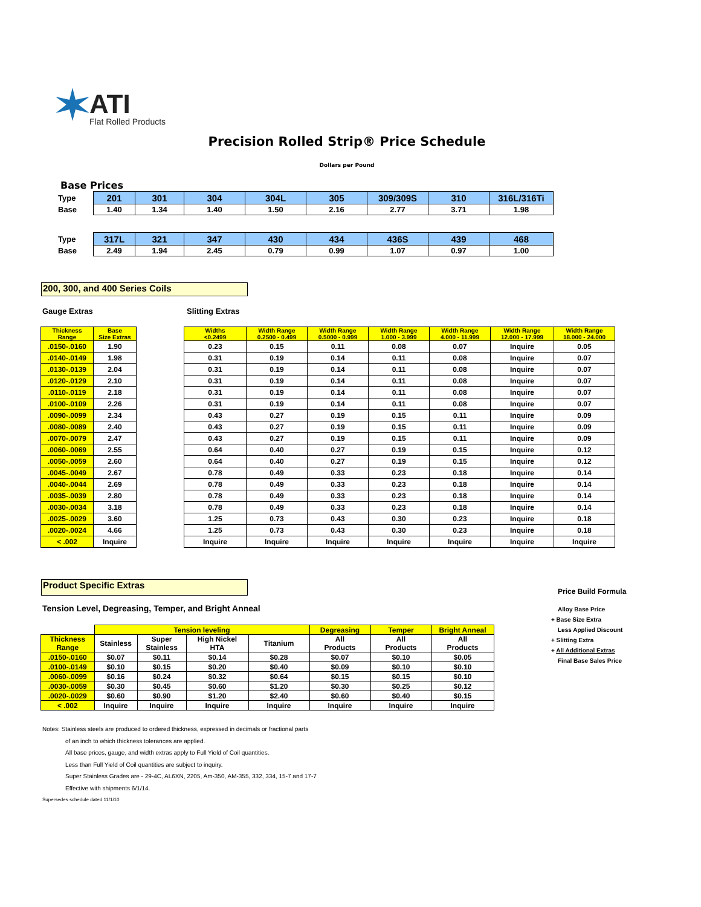ATI
Flat Rolled Products
Precision Rolled Strip® Price Schedule
Dollars per Pound
Base Prices
| Type | 201 | 301 | 304 | 304L | 305 | 309/309S | 310 | 316L/316Ti |
| Base | 1.40 | 1.34 | 1.40 | 1.50 | 2.16 | 2.77 | 3.71 | 1.98 |
| Type | 317L | 321 | 347 | 430 | 434 | 436S | 439 | 468 |
| Base | 2.49 | 1.94 | 2.45 | 0.79 | 0.99 | 1.07 | 0.97 | 1.00 |
200, 300, and 400 Series Coils
Gauge Extras Slitting Extras
| Thickness Range | Base Size Extras |
| --- | --- |
| .0150-.0160 | 1.90 |
| .0140-.0149 | 1.98 |
| .0130-.0139 | 2.04 |
| .0120-.0129 | 2.10 |
| .0110-.0119 | 2.18 |
| .0100-.0109 | 2.26 |
| .0090-.0099 | 2.34 |
| .0080-.0089 | 2.40 |
| .0070-.0079 | 2.47 |
| .0060-.0069 | 2.55 |
| .0050-.0059 | 2.60 |
| .0045-.0049 | 2.67 |
| .0040-.0044 | 2.69 |
| .0035-.0039 | 2.80 |
| .0030-.0034 | 3.18 |
| .0025-.0029 | 3.60 |
| .0020-.0024 | 4.66 |
| < .002 | Inquire |
| Widths <0.2499 | Width Range 0.2500 - 0.499 | Width Range 0.5000 - 0.999 | Width Range 1.000 - 3.999 | Width Range 4.000 - 11.999 | Width Range 12.000 - 17.999 | Width Range 18.000 - 24.000 |
| --- | --- | --- | --- | --- | --- | --- |
| 0.23 | 0.15 | 0.11 | 0.08 | 0.07 | Inquire | 0.05 |
| 0.31 | 0.19 | 0.14 | 0.11 | 0.08 | Inquire | 0.07 |
| 0.31 | 0.19 | 0.14 | 0.11 | 0.08 | Inquire | 0.07 |
| 0.31 | 0.19 | 0.14 | 0.11 | 0.08 | Inquire | 0.07 |
| 0.31 | 0.19 | 0.14 | 0.11 | 0.08 | Inquire | 0.07 |
| 0.31 | 0.19 | 0.14 | 0.11 | 0.08 | Inquire | 0.07 |
| 0.43 | 0.27 | 0.19 | 0.15 | 0.11 | Inquire | 0.09 |
| 0.43 | 0.27 | 0.19 | 0.15 | 0.11 | Inquire | 0.09 |
| 0.43 | 0.27 | 0.19 | 0.15 | 0.11 | Inquire | 0.09 |
| 0.64 | 0.40 | 0.27 | 0.19 | 0.15 | Inquire | 0.12 |
| 0.64 | 0.40 | 0.27 | 0.19 | 0.15 | Inquire | 0.12 |
| 0.78 | 0.49 | 0.33 | 0.23 | 0.18 | Inquire | 0.14 |
| 0.78 | 0.49 | 0.33 | 0.23 | 0.18 | Inquire | 0.14 |
| 0.78 | 0.49 | 0.33 | 0.23 | 0.18 | Inquire | 0.14 |
| 0.78 | 0.49 | 0.33 | 0.23 | 0.18 | Inquire | 0.14 |
| 1.25 | 0.73 | 0.43 | 0.30 | 0.23 | Inquire | 0.18 |
| 1.25 | 0.73 | 0.43 | 0.30 | 0.23 | Inquire | 0.18 |
| Inquire | Inquire | Inquire | Inquire | Inquire | Inquire | Inquire |
Product Specific Extras
Tension Level, Degreasing, Temper, and Bright Anneal
| | Tension leveling | | | | Degreasing | Temper | Bright Anneal |
| --- | --- | --- | --- | --- | --- | --- | --- |
| Thickness Range | Stainless | Super Stainless | High Nickel HTA | Titanium | All Products | All Products | All Products |
| .0150-.0160 | $0.07 | $0.11 | $0.14 | $0.28 | $0.07 | $0.10 | $0.05 |
| .0100-.0149 | $0.10 | $0.15 | $0.20 | $0.40 | $0.09 | $0.10 | $0.10 |
| .0060-.0099 | $0.16 | $0.24 | $0.32 | $0.64 | $0.15 | $0.15 | $0.10 |
| .0030-.0059 | $0.30 | $0.45 | $0.60 | $1.20 | $0.30 | $0.25 | $0.12 |
| .0020-.0029 | $0.60 | $0.90 | $1.20 | $2.40 | $0.60 | $0.40 | $0.15 |
| < .002 | Inquire | Inquire | Inquire | Inquire | Inquire | Inquire | Inquire |
Price Build Formula
Alloy Base Price
+ Base Size Extra
Less Applied Discount
+ Slitting Extra
+ All Additional Extras
Final Base Sales Price
Notes: Stainless steels are produced to ordered thickness, expressed in decimals or fractional parts
of an inch to which thickness tolerances are applied.
All base prices, gauge, and width extras apply to Full Yield of Coil quantities.
Less than Full Yield of Coil quantities are subject to inquiry.
Super Stainless Grades are - 29-4C, AL6XN, 2205, Am-350, AM-355, 332, 334, 15-7 and 17-7
Effective with shipments 6/1/14.
Supersedes schedule dated 11/1/10